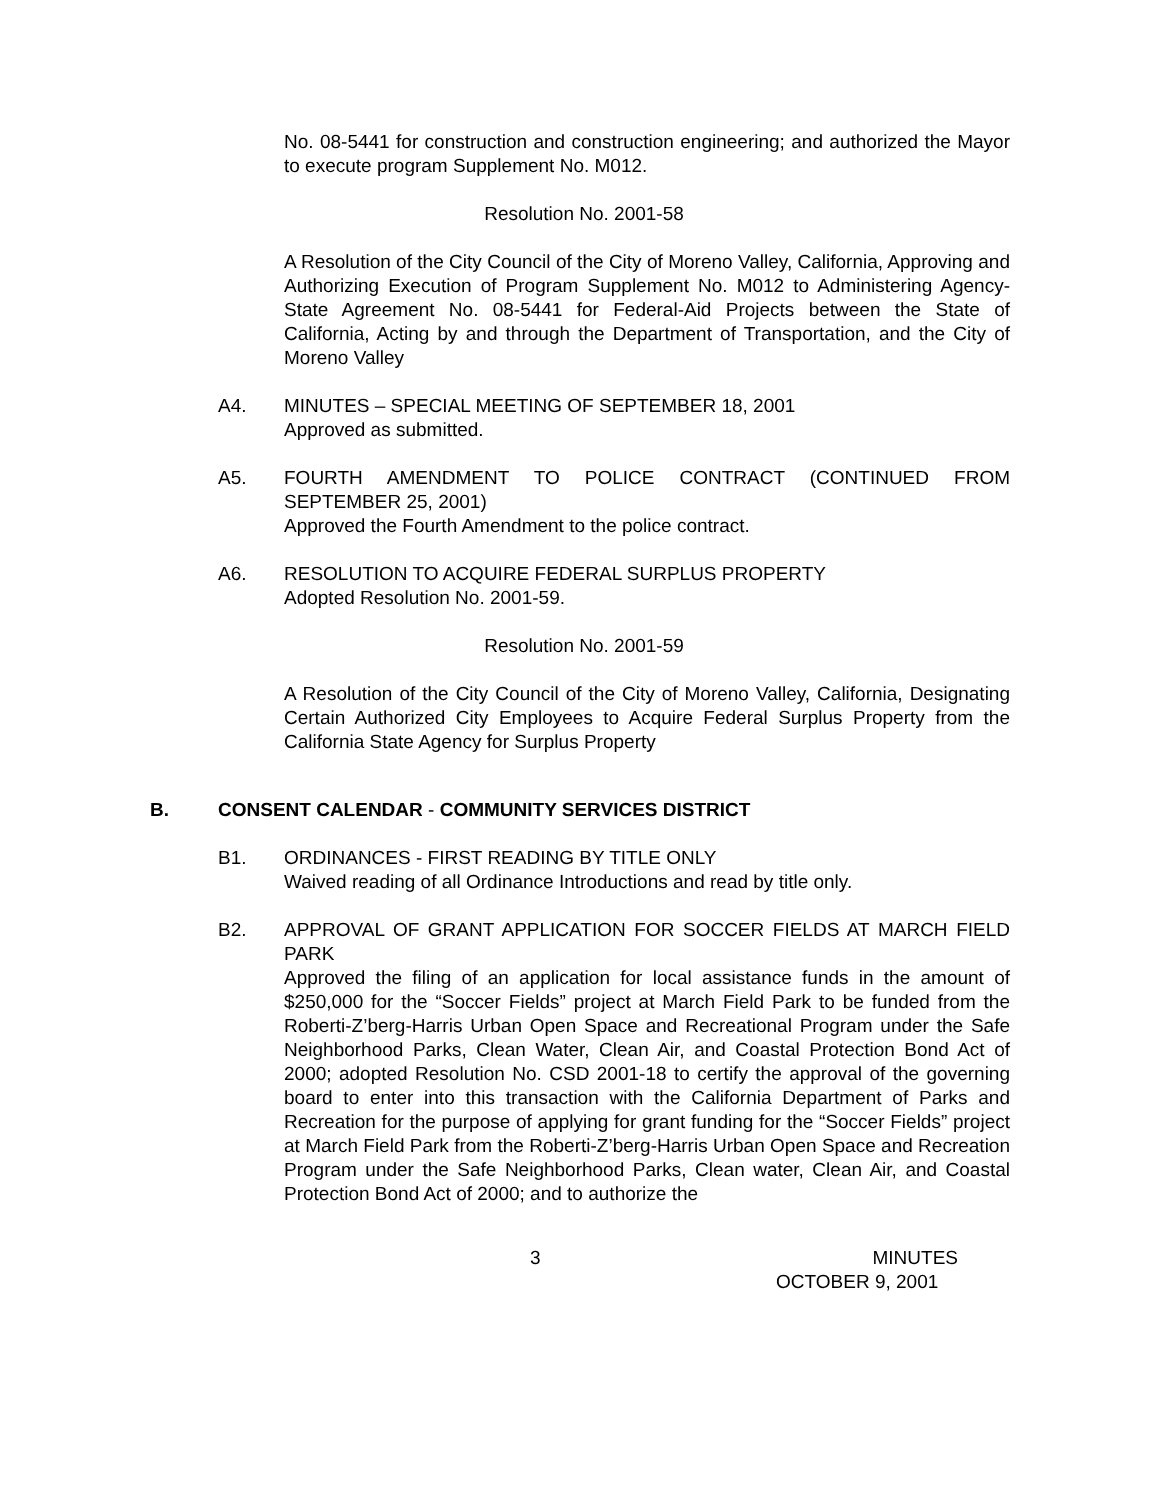No. 08-5441 for construction and construction engineering; and authorized the Mayor to execute program Supplement No. M012.
Resolution No. 2001-58
A Resolution of the City Council of the City of Moreno Valley, California, Approving and Authorizing Execution of Program Supplement No. M012 to Administering Agency-State Agreement No. 08-5441 for Federal-Aid Projects between the State of California, Acting by and through the Department of Transportation, and the City of Moreno Valley
A4. MINUTES – SPECIAL MEETING OF SEPTEMBER 18, 2001
Approved as submitted.
A5. FOURTH AMENDMENT TO POLICE CONTRACT (CONTINUED FROM SEPTEMBER 25, 2001)
Approved the Fourth Amendment to the police contract.
A6. RESOLUTION TO ACQUIRE FEDERAL SURPLUS PROPERTY
Adopted Resolution No. 2001-59.
Resolution No. 2001-59
A Resolution of the City Council of the City of Moreno Valley, California, Designating Certain Authorized City Employees to Acquire Federal Surplus Property from the California State Agency for Surplus Property
B. CONSENT CALENDAR - COMMUNITY SERVICES DISTRICT
B1. ORDINANCES - FIRST READING BY TITLE ONLY
Waived reading of all Ordinance Introductions and read by title only.
B2. APPROVAL OF GRANT APPLICATION FOR SOCCER FIELDS AT MARCH FIELD PARK
Approved the filing of an application for local assistance funds in the amount of $250,000 for the “Soccer Fields” project at March Field Park to be funded from the Roberti-Z’berg-Harris Urban Open Space and Recreational Program under the Safe Neighborhood Parks, Clean Water, Clean Air, and Coastal Protection Bond Act of 2000; adopted Resolution No. CSD 2001-18 to certify the approval of the governing board to enter into this transaction with the California Department of Parks and Recreation for the purpose of applying for grant funding for the “Soccer Fields” project at March Field Park from the Roberti-Z’berg-Harris Urban Open Space and Recreation Program under the Safe Neighborhood Parks, Clean water, Clean Air, and Coastal Protection Bond Act of 2000; and to authorize the
3 MINUTES
OCTOBER 9, 2001